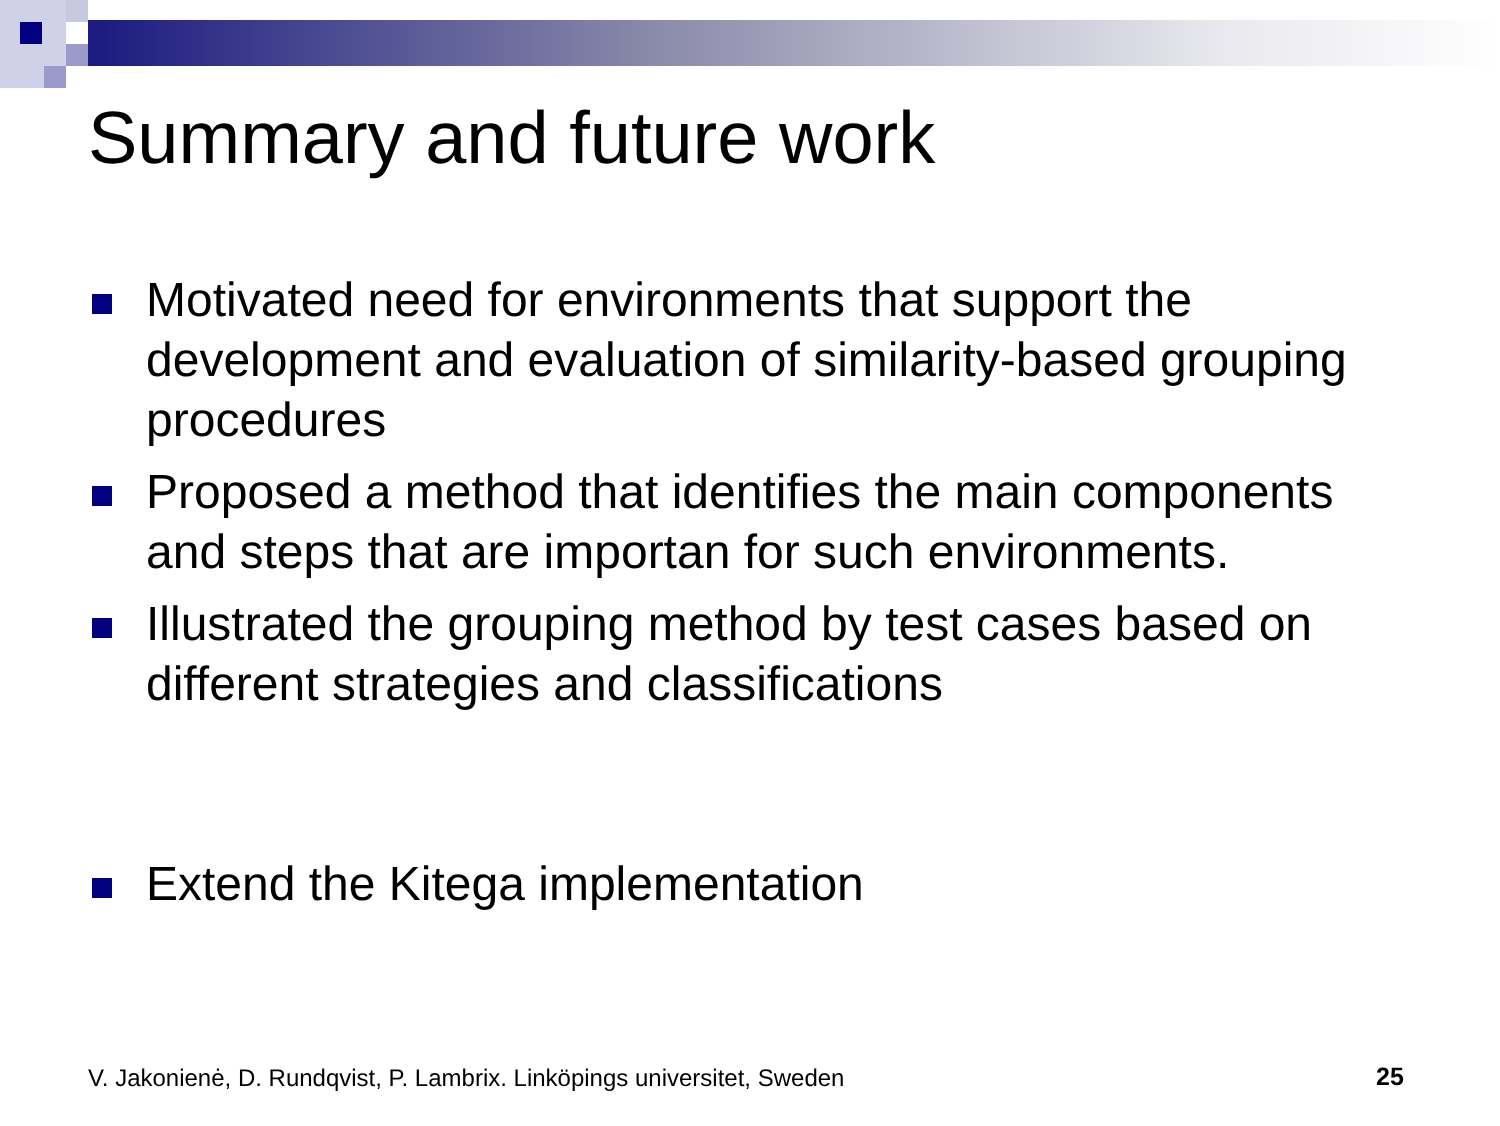Summary and future work
Motivated need for environments that support the development and evaluation of similarity-based grouping procedures
Proposed a method that identifies the main components and steps that are importan for such environments.
Illustrated the grouping method by test cases based on different strategies and classifications
Extend the Kitega implementation
V. Jakonienė, D. Rundqvist, P. Lambrix. Linköpings universitet, Sweden
25